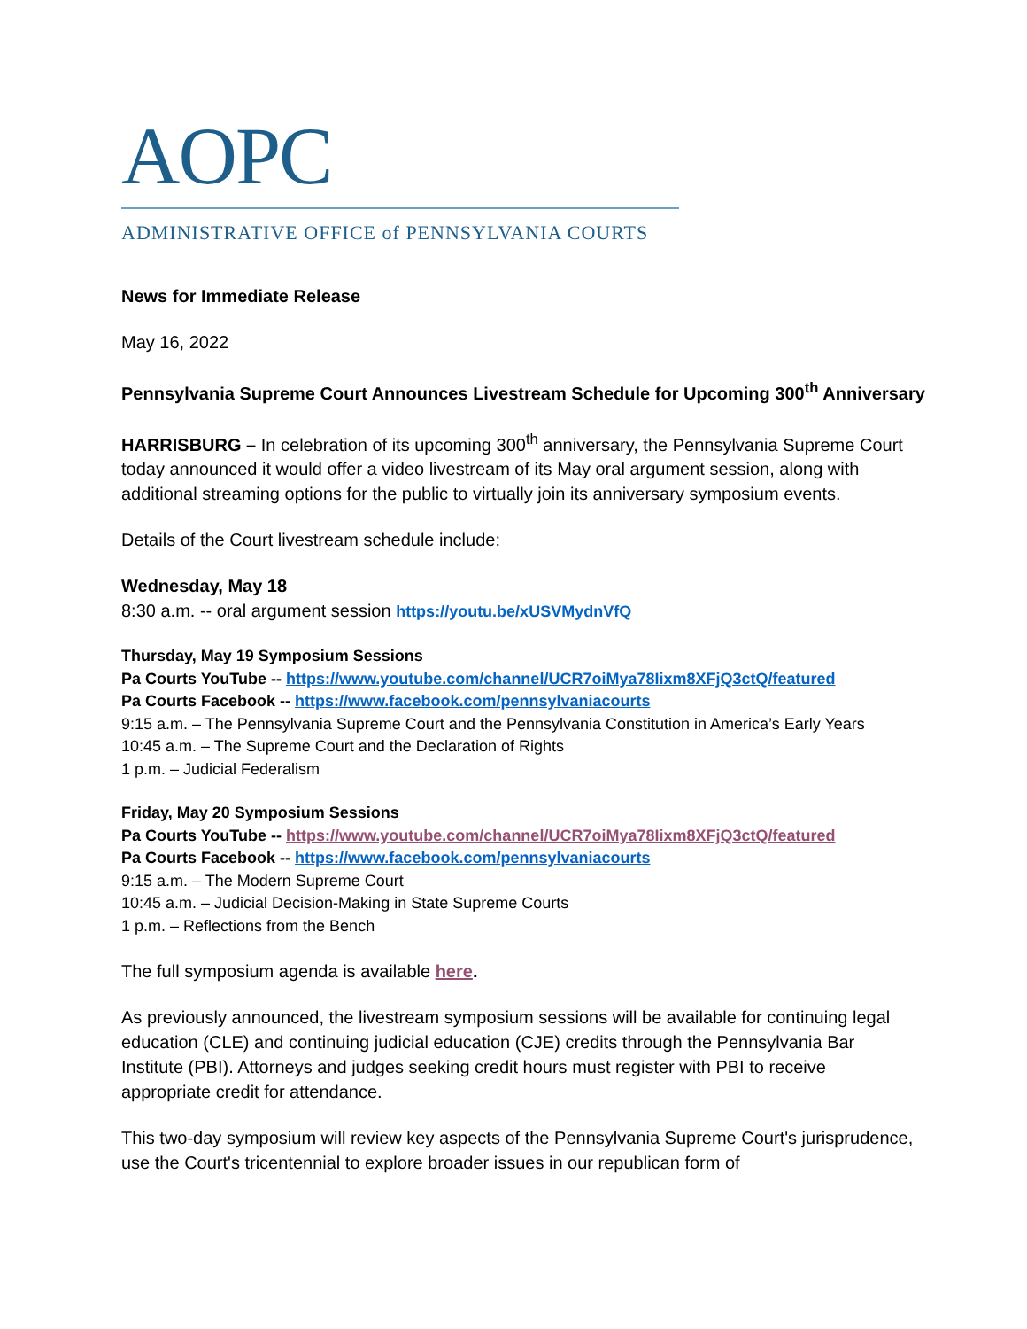AOPC
ADMINISTRATIVE OFFICE of PENNSYLVANIA COURTS
News for Immediate Release
May 16, 2022
Pennsylvania Supreme Court Announces Livestream Schedule for Upcoming 300<sup>th</sup> Anniversary
HARRISBURG – In celebration of its upcoming 300<sup>th</sup> anniversary, the Pennsylvania Supreme Court today announced it would offer a video livestream of its May oral argument session, along with additional streaming options for the public to virtually join its anniversary symposium events.
Details of the Court livestream schedule include:
Wednesday, May 18
8:30 a.m. -- oral argument session https://youtu.be/xUSVMydnVfQ
Thursday, May 19 Symposium Sessions
Pa Courts YouTube -- https://www.youtube.com/channel/UCR7oiMya78Iixm8XFjQ3ctQ/featured
Pa Courts Facebook -- https://www.facebook.com/pennsylvaniacourts
9:15 a.m. – The Pennsylvania Supreme Court and the Pennsylvania Constitution in America’s Early Years
10:45 a.m. – The Supreme Court and the Declaration of Rights
1 p.m. – Judicial Federalism
Friday, May 20 Symposium Sessions
Pa Courts YouTube -- https://www.youtube.com/channel/UCR7oiMya78Iixm8XFjQ3ctQ/featured
Pa Courts Facebook -- https://www.facebook.com/pennsylvaniacourts
9:15 a.m. – The Modern Supreme Court
10:45 a.m. – Judicial Decision-Making in State Supreme Courts
1 p.m. – Reflections from the Bench
The full symposium agenda is available here.
As previously announced, the livestream symposium sessions will be available for continuing legal education (CLE) and continuing judicial education (CJE) credits through the Pennsylvania Bar Institute (PBI). Attorneys and judges seeking credit hours must register with PBI to receive appropriate credit for attendance.
This two-day symposium will review key aspects of the Pennsylvania Supreme Court's jurisprudence, use the Court's tricentennial to explore broader issues in our republican form of